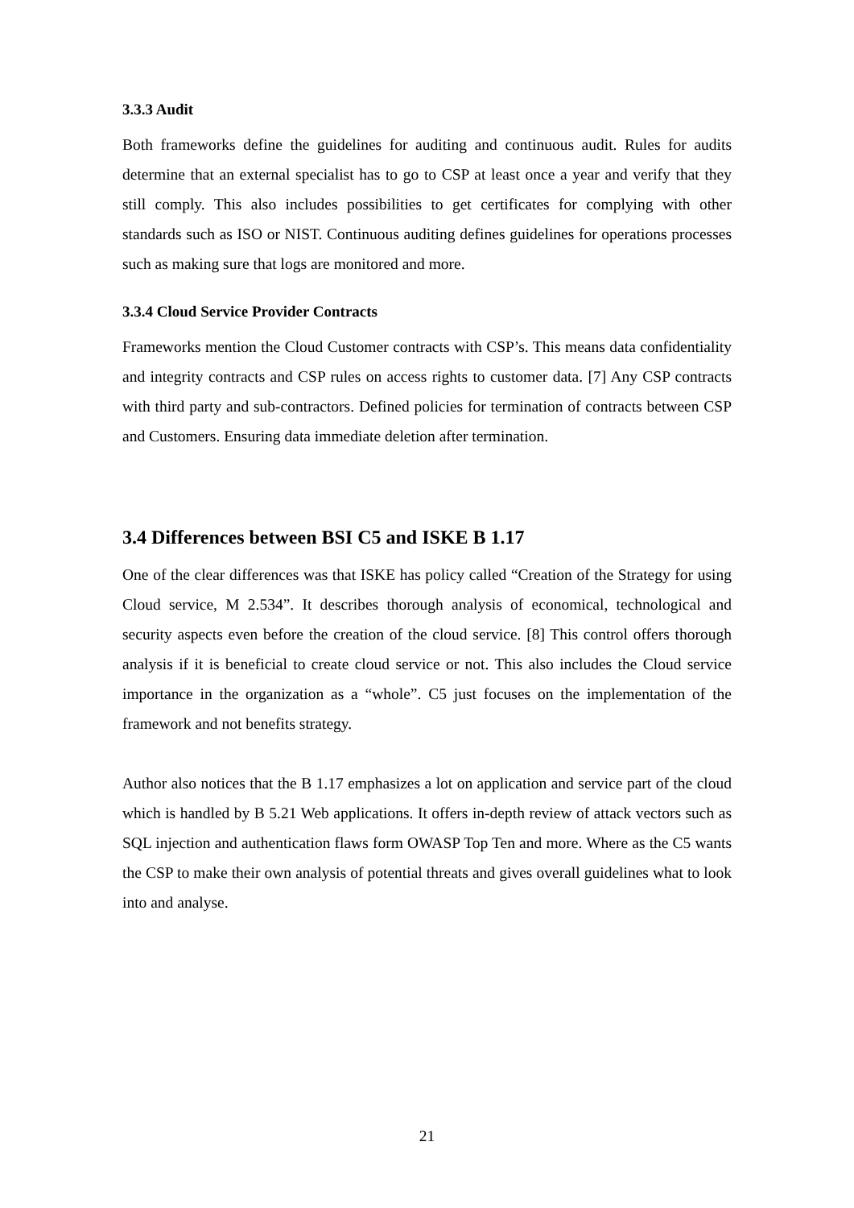3.3.3 Audit
Both frameworks define the guidelines for auditing and continuous audit. Rules for audits determine that an external specialist has to go to CSP at least once a year and verify that they still comply. This also includes possibilities to get certificates for complying with other standards such as ISO or NIST. Continuous auditing defines guidelines for operations processes such as making sure that logs are monitored and more.
3.3.4 Cloud Service Provider Contracts
Frameworks mention the Cloud Customer contracts with CSP’s. This means data confidentiality and integrity contracts and CSP rules on access rights to customer data. [7] Any CSP contracts with third party and sub-contractors. Defined policies for termination of contracts between CSP and Customers. Ensuring data immediate deletion after termination.
3.4 Differences between BSI C5 and ISKE B 1.17
One of the clear differences was that ISKE has policy called “Creation of the Strategy for using Cloud service, M 2.534”. It describes thorough analysis of economical, technological and security aspects even before the creation of the cloud service. [8] This control offers thorough analysis if it is beneficial to create cloud service or not. This also includes the Cloud service importance in the organization as a “whole”. C5 just focuses on the implementation of the framework and not benefits strategy.
Author also notices that the B 1.17 emphasizes a lot on application and service part of the cloud which is handled by B 5.21 Web applications. It offers in-depth review of attack vectors such as SQL injection and authentication flaws form OWASP Top Ten and more. Where as the C5 wants the CSP to make their own analysis of potential threats and gives overall guidelines what to look into and analyse.
21